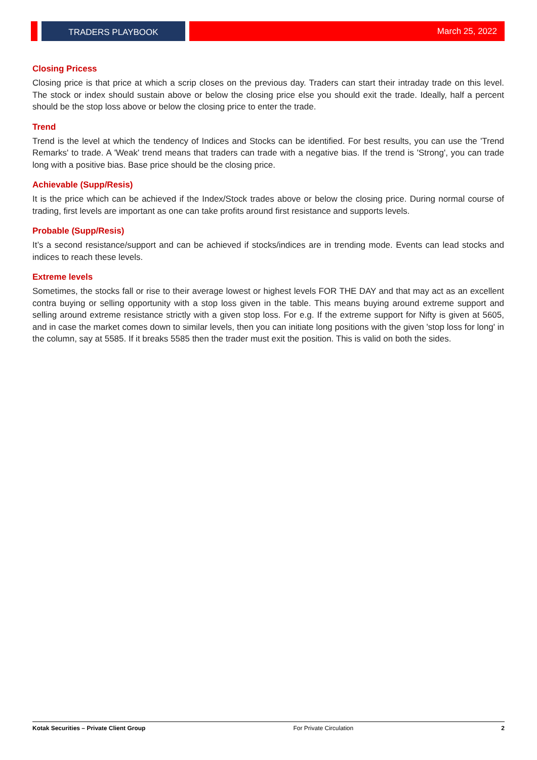TRADERS PLAYBOOK March 25, 2022
Closing Pricess
Closing price is that price at which a scrip closes on the previous day. Traders can start their intraday trade on this level. The stock or index should sustain above or below the closing price else you should exit the trade. Ideally, half a percent should be the stop loss above or below the closing price to enter the trade.
Trend
Trend is the level at which the tendency of Indices and Stocks can be identified. For best results, you can use the 'Trend Remarks' to trade. A 'Weak' trend means that traders can trade with a negative bias. If the trend is 'Strong', you can trade long with a positive bias. Base price should be the closing price.
Achievable (Supp/Resis)
It is the price which can be achieved if the Index/Stock trades above or below the closing price. During normal course of trading, first levels are important as one can take profits around first resistance and supports levels.
Probable (Supp/Resis)
It’s a second resistance/support and can be achieved if stocks/indices are in trending mode. Events can lead stocks and indices to reach these levels.
Extreme levels
Sometimes, the stocks fall or rise to their average lowest or highest levels FOR THE DAY and that may act as an excellent contra buying or selling opportunity with a stop loss given in the table. This means buying around extreme support and selling around extreme resistance strictly with a given stop loss. For e.g. If the extreme support for Nifty is given at 5605, and in case the market comes down to similar levels, then you can initiate long positions with the given 'stop loss for long' in the column, say at 5585. If it breaks 5585 then the trader must exit the position. This is valid on both the sides.
Kotak Securities – Private Client Group For Private Circulation 2